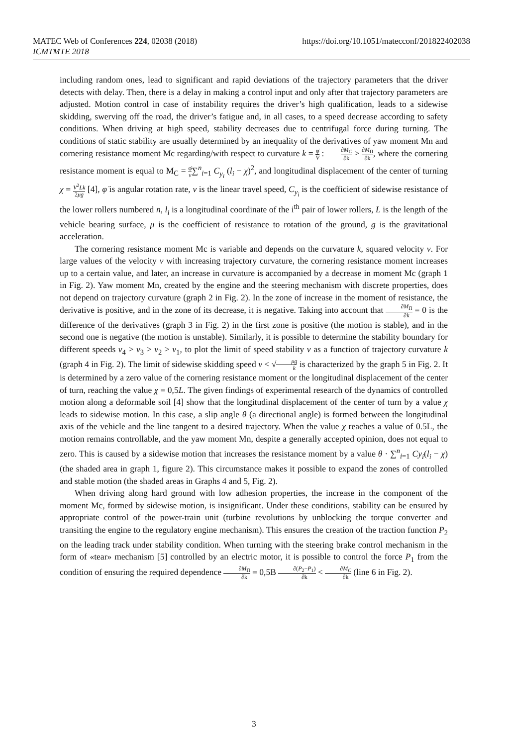MATEC Web of Conferences 224, 02038 (2018)
ICMTMTE 2018
https://doi.org/10.1051/matecconf/201822402038
including random ones, lead to significant and rapid deviations of the trajectory parameters that the driver detects with delay. Then, there is a delay in making a control input and only after that trajectory parameters are adjusted. Motion control in case of instability requires the driver’s high qualification, leads to a sidewise skidding, swerving off the road, the driver’s fatigue and, in all cases, to a speed decrease according to safety conditions. When driving at high speed, stability decreases due to centrifugal force during turning. The conditions of static stability are usually determined by an inequality of the derivatives of yaw moment Mn and cornering resistance moment Mc regarding/with respect to curvature k = φ̇ V : ∂M<sub>C</sub> ∂k > ∂M<sub>Π</sub> ∂k, where the cornering resistance moment is equal to M<sub>C</sub> = φ̇ v∑<sup>n</sup><sub>i=1</sub> C<sub>y<sub>i</sub></sub> (l<sub>i</sub> − χ)<sup>2</sup>, and longitudinal displacement of the center of turning χ = V<sup>2</sup>Lk 2μg [4], φ̇ is angular rotation rate, v is the linear travel speed, C<sub>y<sub>i</sub></sub> is the coefficient of sidewise resistance of the lower rollers numbered n, l<sub>i</sub> is a longitudinal coordinate of the i<sup>th</sup> pair of lower rollers, L is the length of the vehicle bearing surface, μ is the coefficient of resistance to rotation of the ground, g is the gravitational acceleration.
The cornering resistance moment Mc is variable and depends on the curvature k, squared velocity v. For large values of the velocity v with increasing trajectory curvature, the cornering resistance moment increases up to a certain value, and later, an increase in curvature is accompanied by a decrease in moment Mc (graph 1 in Fig. 2). Yaw moment Mn, created by the engine and the steering mechanism with discrete properties, does not depend on trajectory curvature (graph 2 in Fig. 2). In the zone of increase in the moment of resistance, the derivative is positive, and in the zone of its decrease, it is negative. Taking into account that ∂M<sub>Π</sub> ∂k = 0 is the difference of the derivatives (graph 3 in Fig. 2) in the first zone is positive (the motion is stable), and in the second one is negative (the motion is unstable). Similarly, it is possible to determine the stability boundary for different speeds v<sub>4</sub> > v<sub>3</sub> > v<sub>2</sub> > v<sub>1</sub>, to plot the limit of speed stability v as a function of trajectory curvature k (graph 4 in Fig. 2). The limit of sidewise skidding speed v < √μg k is characterized by the graph 5 in Fig. 2. It is determined by a zero value of the cornering resistance moment or the longitudinal displacement of the center of turn, reaching the value χ = 0,5L. The given findings of experimental research of the dynamics of controlled motion along a deformable soil [4] show that the longitudinal displacement of the center of turn by a value χ leads to sidewise motion. In this case, a slip angle θ (a directional angle) is formed between the longitudinal axis of the vehicle and the line tangent to a desired trajectory. When the value χ reaches a value of 0.5L, the motion remains controllable, and the yaw moment Mn, despite a generally accepted opinion, does not equal to zero. This is caused by a sidewise motion that increases the resistance moment by a value θ · ∑<sup>n</sup><sub>i=1</sub> Cy<sub>i</sub>(l<sub>i</sub> − χ) (the shaded area in graph 1, figure 2). This circumstance makes it possible to expand the zones of controlled and stable motion (the shaded areas in Graphs 4 and 5, Fig. 2).
When driving along hard ground with low adhesion properties, the increase in the component of the moment Mc, formed by sidewise motion, is insignificant. Under these conditions, stability can be ensured by appropriate control of the power-train unit (turbine revolutions by unblocking the torque converter and transiting the engine to the regulatory engine mechanism). This ensures the creation of the traction function P<sub>2</sub> on the leading track under stability condition. When turning with the steering brake control mechanism in the form of «tear» mechanism [5] controlled by an electric motor, it is possible to control the force P<sub>1</sub> from the condition of ensuring the required dependence ∂M<sub>Π</sub> ∂k = 0,5B ∂(P<sub>2</sub>−P<sub>1</sub>) ∂k < ∂M<sub>C</sub> ∂k (line 6 in Fig. 2).
3